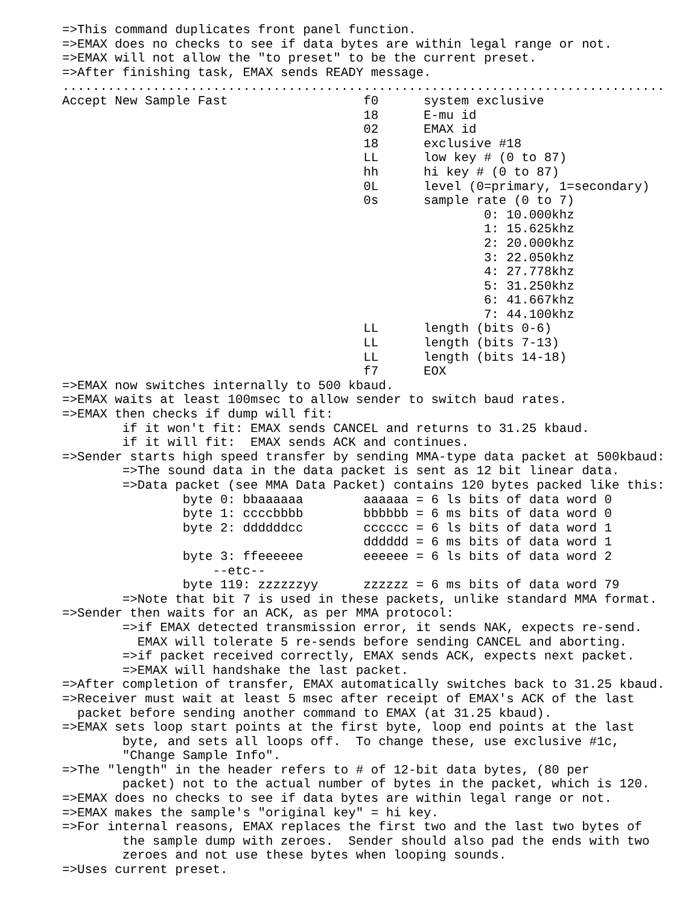=>This command duplicates front panel function.
=>EMAX does no checks to see if data bytes are within legal range or not.
=>EMAX will not allow the "to preset" to be the current preset.
=>After finishing task, EMAX sends READY message.
................................................................................
Accept New Sample Fast                  f0      system exclusive
                                        18      E-mu id
                                        02      EMAX id
                                        18      exclusive #18
                                        LL      low key # (0 to 87)
                                        hh      hi key # (0 to 87)
                                        0L      level (0=primary, 1=secondary)
                                        0s      sample rate (0 to 7)
                                                        0: 10.000khz
                                                        1: 15.625khz
                                                        2: 20.000khz
                                                        3: 22.050khz
                                                        4: 27.778khz
                                                        5: 31.250khz
                                                        6: 41.667khz
                                                        7: 44.100khz
                                        LL      length (bits 0-6)
                                        LL      length (bits 7-13)
                                        LL      length (bits 14-18)
                                        f7      EOX
=>EMAX now switches internally to 500 kbaud.
=>EMAX waits at least 100msec to allow sender to switch baud rates.
=>EMAX then checks if dump will fit:
        if it won't fit: EMAX sends CANCEL and returns to 31.25 kbaud.
        if it will fit:  EMAX sends ACK and continues.
=>Sender starts high speed transfer by sending MMA-type data packet at 500kbaud:
        =>The sound data in the data packet is sent as 12 bit linear data.
        =>Data packet (see MMA Data Packet) contains 120 bytes packed like this:
                byte 0: bbaaaaaa        aaaaaa = 6 ls bits of data word 0
                byte 1: ccccbbbb        bbbbbb = 6 ms bits of data word 0
                byte 2: ddddddcc        cccccc = 6 ls bits of data word 1
                                        dddddd = 6 ms bits of data word 1
                byte 3: ffeeeeee        eeeeee = 6 ls bits of data word 2
                    --etc--
                byte 119: zzzzzzyy      zzzzzz = 6 ms bits of data word 79
        =>Note that bit 7 is used in these packets, unlike standard MMA format.
=>Sender then waits for an ACK, as per MMA protocol:
        =>if EMAX detected transmission error, it sends NAK, expects re-send.
          EMAX will tolerate 5 re-sends before sending CANCEL and aborting.
        =>if packet received correctly, EMAX sends ACK, expects next packet.
        =>EMAX will handshake the last packet.
=>After completion of transfer, EMAX automatically switches back to 31.25 kbaud.
=>Receiver must wait at least 5 msec after receipt of EMAX's ACK of the last
  packet before sending another command to EMAX (at 31.25 kbaud).
=>EMAX sets loop start points at the first byte, loop end points at the last
        byte, and sets all loops off.  To change these, use exclusive #1c,
        "Change Sample Info".
=>The "length" in the header refers to # of 12-bit data bytes, (80 per
        packet) not to the actual number of bytes in the packet, which is 120.
=>EMAX does no checks to see if data bytes are within legal range or not.
=>EMAX makes the sample's "original key" = hi key.
=>For internal reasons, EMAX replaces the first two and the last two bytes of
        the sample dump with zeroes.  Sender should also pad the ends with two
        zeroes and not use these bytes when looping sounds.
=>Uses current preset.